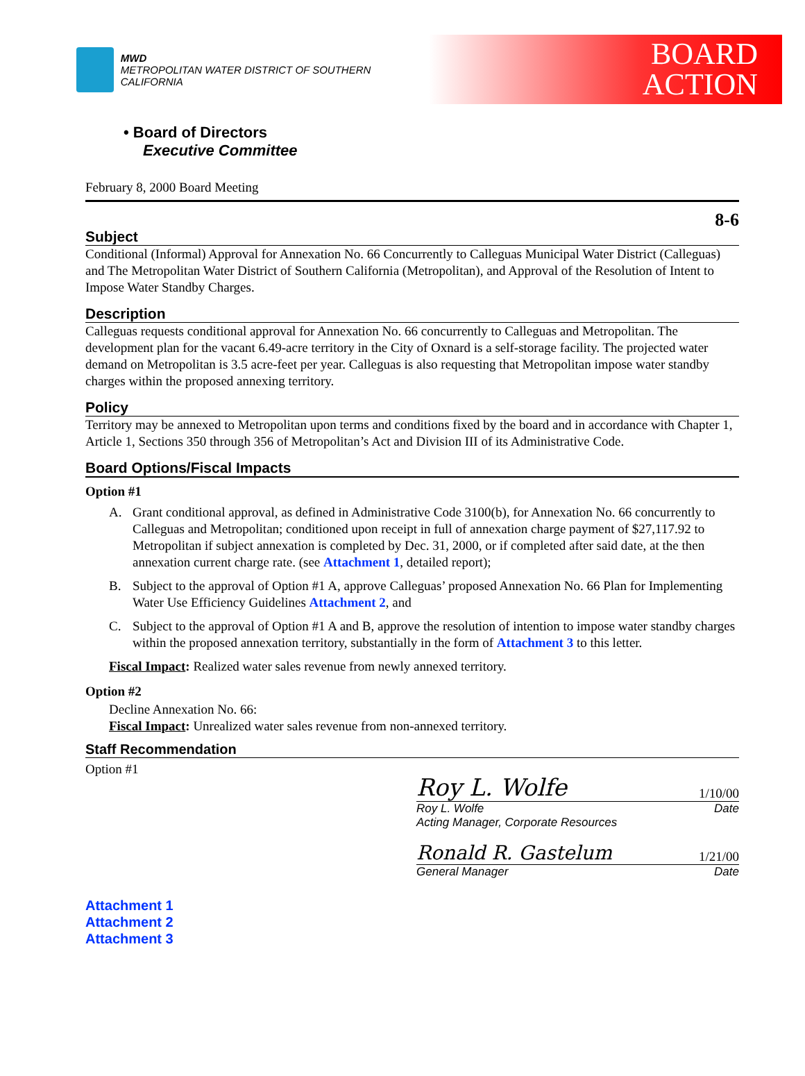MWD
METROPOLITAN WATER DISTRICT OF SOUTHERN CALIFORNIA
BOARD
ACTION
• Board of Directors
Executive Committee
February 8, 2000 Board Meeting
8-6
Subject
Conditional (Informal) Approval for Annexation No. 66 Concurrently to Calleguas Municipal Water District (Calleguas) and The Metropolitan Water District of Southern California (Metropolitan), and Approval of the Resolution of Intent to Impose Water Standby Charges.
Description
Calleguas requests conditional approval for Annexation No. 66 concurrently to Calleguas and Metropolitan. The development plan for the vacant 6.49-acre territory in the City of Oxnard is a self-storage facility. The projected water demand on Metropolitan is 3.5 acre-feet per year. Calleguas is also requesting that Metropolitan impose water standby charges within the proposed annexing territory.
Policy
Territory may be annexed to Metropolitan upon terms and conditions fixed by the board and in accordance with Chapter 1, Article 1, Sections 350 through 356 of Metropolitan’s Act and Division III of its Administrative Code.
Board Options/Fiscal Impacts
Option #1
A. Grant conditional approval, as defined in Administrative Code 3100(b), for Annexation No. 66 concurrently to Calleguas and Metropolitan; conditioned upon receipt in full of annexation charge payment of $27,117.92 to Metropolitan if subject annexation is completed by Dec. 31, 2000, or if completed after said date, at the then annexation current charge rate. (see Attachment 1, detailed report);
B. Subject to the approval of Option #1 A, approve Calleguas’ proposed Annexation No. 66 Plan for Implementing Water Use Efficiency Guidelines Attachment 2, and
C. Subject to the approval of Option #1 A and B, approve the resolution of intention to impose water standby charges within the proposed annexation territory, substantially in the form of Attachment 3 to this letter.
Fiscal Impact: Realized water sales revenue from newly annexed territory.
Option #2
Decline Annexation No. 66:
Fiscal Impact: Unrealized water sales revenue from non-annexed territory.
Staff Recommendation
Option #1
Attachment 1
Attachment 2
Attachment 3
Roy L. Wolfe 1/10/00
Roy L. Wolfe
Acting Manager, Corporate Resources Date
Ronald R. Gastelum 1/21/00
General Manager Date